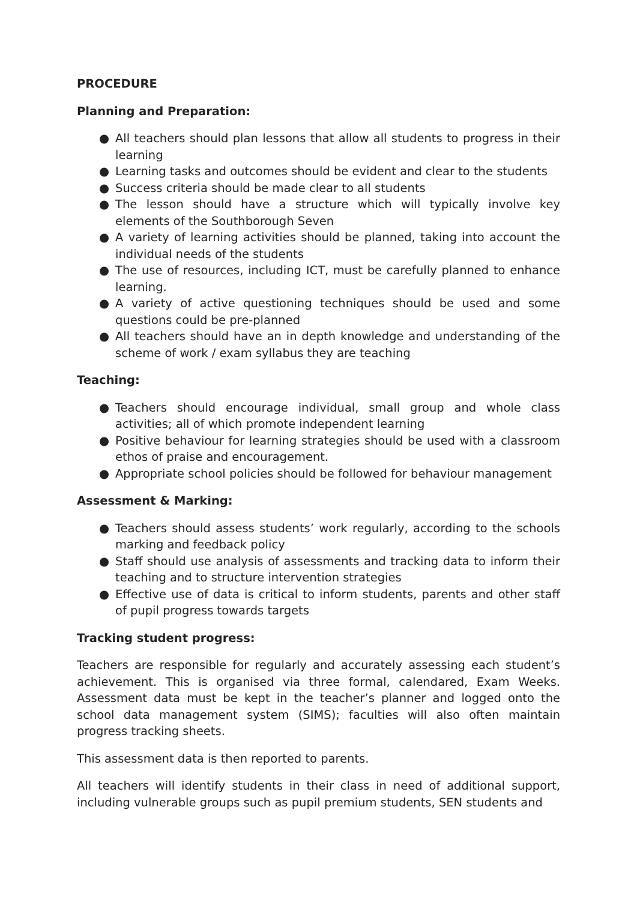PROCEDURE
Planning and Preparation:
● All teachers should plan lessons that allow all students to progress in their learning
● Learning tasks and outcomes should be evident and clear to the students
● Success criteria should be made clear to all students
● The lesson should have a structure which will typically involve key elements of the Southborough Seven
● A variety of learning activities should be planned, taking into account the individual needs of the students
● The use of resources, including ICT, must be carefully planned to enhance learning.
● A variety of active questioning techniques should be used and some questions could be pre-planned
● All teachers should have an in depth knowledge and understanding of the scheme of work / exam syllabus they are teaching
Teaching:
● Teachers should encourage individual, small group and whole class activities; all of which promote independent learning
● Positive behaviour for learning strategies should be used with a classroom ethos of praise and encouragement.
● Appropriate school policies should be followed for behaviour management
Assessment & Marking:
● Teachers should assess students’ work regularly, according to the schools marking and feedback policy
● Staff should use analysis of assessments and tracking data to inform their teaching and to structure intervention strategies
● Effective use of data is critical to inform students, parents and other staff of pupil progress towards targets
Tracking student progress:
Teachers are responsible for regularly and accurately assessing each student’s achievement. This is organised via three formal, calendared, Exam Weeks. Assessment data must be kept in the teacher’s planner and logged onto the school data management system (SIMS); faculties will also often maintain progress tracking sheets.
This assessment data is then reported to parents.
All teachers will identify students in their class in need of additional support, including vulnerable groups such as pupil premium students, SEN students and